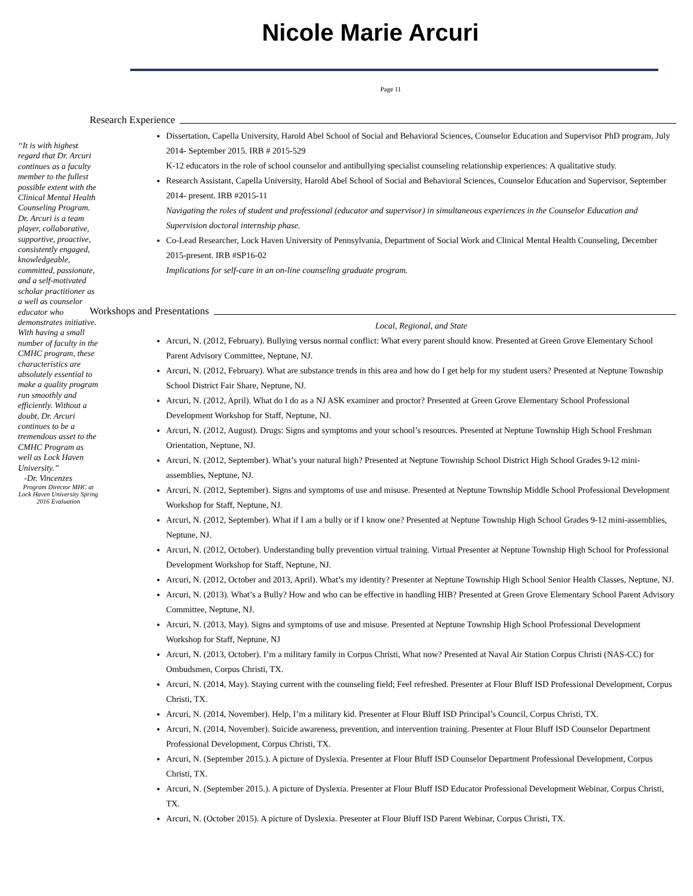Nicole Marie Arcuri
Page 11
“It is with highest regard that Dr. Arcuri continues as a faculty member to the fullest possible extent with the Clinical Mental Health Counseling Program. Dr. Arcuri is a team player, collaborative, supportive, proactive, consistently engaged, knowledgeable, committed, passionate, and a self-motivated scholar practitioner as a well as counselor educator who demonstrates initiative. With having a small number of faculty in the CMHC program, these characteristics are absolutely essential to make a quality program run smoothly and efficiently. Without a doubt, Dr. Arcuri continues to be a tremendous asset to the CMHC Program as well as Lock Haven University.”
-Dr. Vincenzes
Program Director MHC at Lock Haven University Spring 2016 Evaluation
Research Experience
Dissertation, Capella University, Harold Abel School of Social and Behavioral Sciences, Counselor Education and Supervisor PhD program, July 2014- September 2015. IRB # 2015-529
K-12 educators in the role of school counselor and antibullying specialist counseling relationship experiences: A qualitative study.
Research Assistant, Capella University, Harold Abel School of Social and Behavioral Sciences, Counselor Education and Supervisor, September 2014- present. IRB #2015-11
Navigating the roles of student and professional (educator and supervisor) in simultaneous experiences in the Counselor Education and Supervision doctoral internship phase.
Co-Lead Researcher, Lock Haven University of Pennsylvania, Department of Social Work and Clinical Mental Health Counseling, December 2015-present. IRB #SP16-02
Implications for self-care in an on-line counseling graduate program.
Workshops and Presentations
Local, Regional, and State
Arcuri, N. (2012, February). Bullying versus normal conflict: What every parent should know. Presented at Green Grove Elementary School Parent Advisory Committee, Neptune, NJ.
Arcuri, N. (2012, February). What are substance trends in this area and how do I get help for my student users? Presented at Neptune Township School District Fair Share, Neptune, NJ.
Arcuri, N. (2012, April). What do I do as a NJ ASK examiner and proctor? Presented at Green Grove Elementary School Professional Development Workshop for Staff, Neptune, NJ.
Arcuri, N. (2012, August). Drugs: Signs and symptoms and your school’s resources. Presented at Neptune Township High School Freshman Orientation, Neptune, NJ.
Arcuri, N. (2012, September). What’s your natural high? Presented at Neptune Township School District High School Grades 9-12 mini-assemblies, Neptune, NJ.
Arcuri, N. (2012, September). Signs and symptoms of use and misuse. Presented at Neptune Township Middle School Professional Development Workshop for Staff, Neptune, NJ.
Arcuri, N. (2012, September). What if I am a bully or if I know one? Presented at Neptune Township High School Grades 9-12 mini-assemblies, Neptune, NJ.
Arcuri, N. (2012, October). Understanding bully prevention virtual training. Virtual Presenter at Neptune Township High School for Professional Development Workshop for Staff, Neptune, NJ.
Arcuri, N. (2012, October and 2013, April). What’s my identity? Presenter at Neptune Township High School Senior Health Classes, Neptune, NJ.
Arcuri, N. (2013). What’s a Bully? How and who can be effective in handling HIB? Presented at Green Grove Elementary School Parent Advisory Committee, Neptune, NJ.
Arcuri, N. (2013, May). Signs and symptoms of use and misuse. Presented at Neptune Township High School Professional Development Workshop for Staff, Neptune, NJ
Arcuri, N. (2013, October). I’m a military family in Corpus Christi, What now? Presented at Naval Air Station Corpus Christi (NAS-CC) for Ombudsmen, Corpus Christi, TX.
Arcuri, N. (2014, May). Staying current with the counseling field; Feel refreshed. Presenter at Flour Bluff ISD Professional Development, Corpus Christi, TX.
Arcuri, N. (2014, November). Help, I’m a military kid. Presenter at Flour Bluff ISD Principal’s Council, Corpus Christi, TX.
Arcuri, N. (2014, November). Suicide awareness, prevention, and intervention training. Presenter at Flour Bluff ISD Counselor Department Professional Development, Corpus Christi, TX.
Arcuri, N. (September 2015.). A picture of Dyslexia. Presenter at Flour Bluff ISD Counselor Department Professional Development, Corpus Christi, TX.
Arcuri, N. (September 2015.). A picture of Dyslexia. Presenter at Flour Bluff ISD Educator Professional Development Webinar, Corpus Christi, TX.
Arcuri, N. (October 2015). A picture of Dyslexia. Presenter at Flour Bluff ISD Parent Webinar, Corpus Christi, TX.